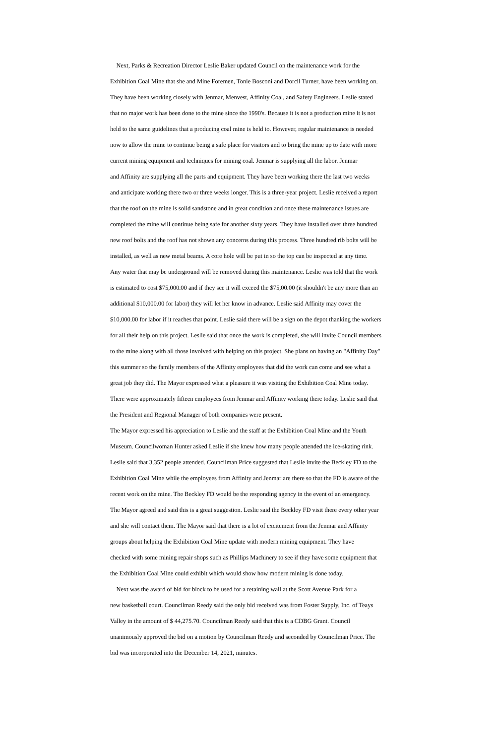Next, Parks & Recreation Director Leslie Baker updated Council on the maintenance work for the
Exhibition Coal Mine that she and Mine Foremen, Tonie Bosconi and Dorcil Turner, have been working on.
They have been working closely with Jenmar, Menvest, Affinity Coal, and Safety Engineers. Leslie stated
that no major work has been done to the mine since the 1990's. Because it is not a production mine it is not
held to the same guidelines that a producing coal mine is held to. However, regular maintenance is needed
now to allow the mine to continue being a safe place for visitors and to bring the mine up to date with more
current mining equipment and techniques for mining coal. Jenmar is supplying all the labor. Jenmar
and Affinity are supplying all the parts and equipment. They have been working there the last two weeks
and anticipate working there two or three weeks longer. This is a three-year project. Leslie received a report
that the roof on the mine is solid sandstone and in great condition and once these maintenance issues are
completed the mine will continue being safe for another sixty years. They have installed over three hundred
new roof bolts and the roof has not shown any concerns during this process. Three hundred rib bolts will be
installed, as well as new metal beams. A core hole will be put in so the top can be inspected at any time.
Any water that may be underground will be removed during this maintenance. Leslie was told that the work
is estimated to cost $75,000.00 and if they see it will exceed the $75,00.00 (it shouldn't be any more than an
additional $10,000.00 for labor) they will let her know in advance. Leslie said Affinity may cover the
$10,000.00 for labor if it reaches that point. Leslie said there will be a sign on the depot thanking the workers
for all their help on this project. Leslie said that once the work is completed, she will invite Council members
to the mine along with all those involved with helping on this project. She plans on having an "Affinity Day"
this summer so the family members of the Affinity employees that did the work can come and see what a
great job they did. The Mayor expressed what a pleasure it was visiting the Exhibition Coal Mine today.
There were approximately fifteen employees from Jenmar and Affinity working there today. Leslie said that
the President and Regional Manager of both companies were present.
The Mayor expressed his appreciation to Leslie and the staff at the Exhibition Coal Mine and the Youth
Museum. Councilwoman Hunter asked Leslie if she knew how many people attended the ice-skating rink.
Leslie said that 3,352 people attended. Councilman Price suggested that Leslie invite the Beckley FD to the
Exhibition Coal Mine while the employees from Affinity and Jenmar are there so that the FD is aware of the
recent work on the mine. The Beckley FD would be the responding agency in the event of an emergency.
The Mayor agreed and said this is a great suggestion. Leslie said the Beckley FD visit there every other year
and she will contact them. The Mayor said that there is a lot of excitement from the Jenmar and Affinity
groups about helping the Exhibition Coal Mine update with modern mining equipment. They have
checked with some mining repair shops such as Phillips Machinery to see if they have some equipment that
the Exhibition Coal Mine could exhibit which would show how modern mining is done today.
Next was the award of bid for block to be used for a retaining wall at the Scott Avenue Park for a
new basketball court. Councilman Reedy said the only bid received was from Foster Supply, Inc. of Teays
Valley in the amount of $ 44,275.70. Councilman Reedy said that this is a CDBG Grant. Council
unanimously approved the bid on a motion by Councilman Reedy and seconded by Councilman Price. The
bid was incorporated into the December 14, 2021, minutes.